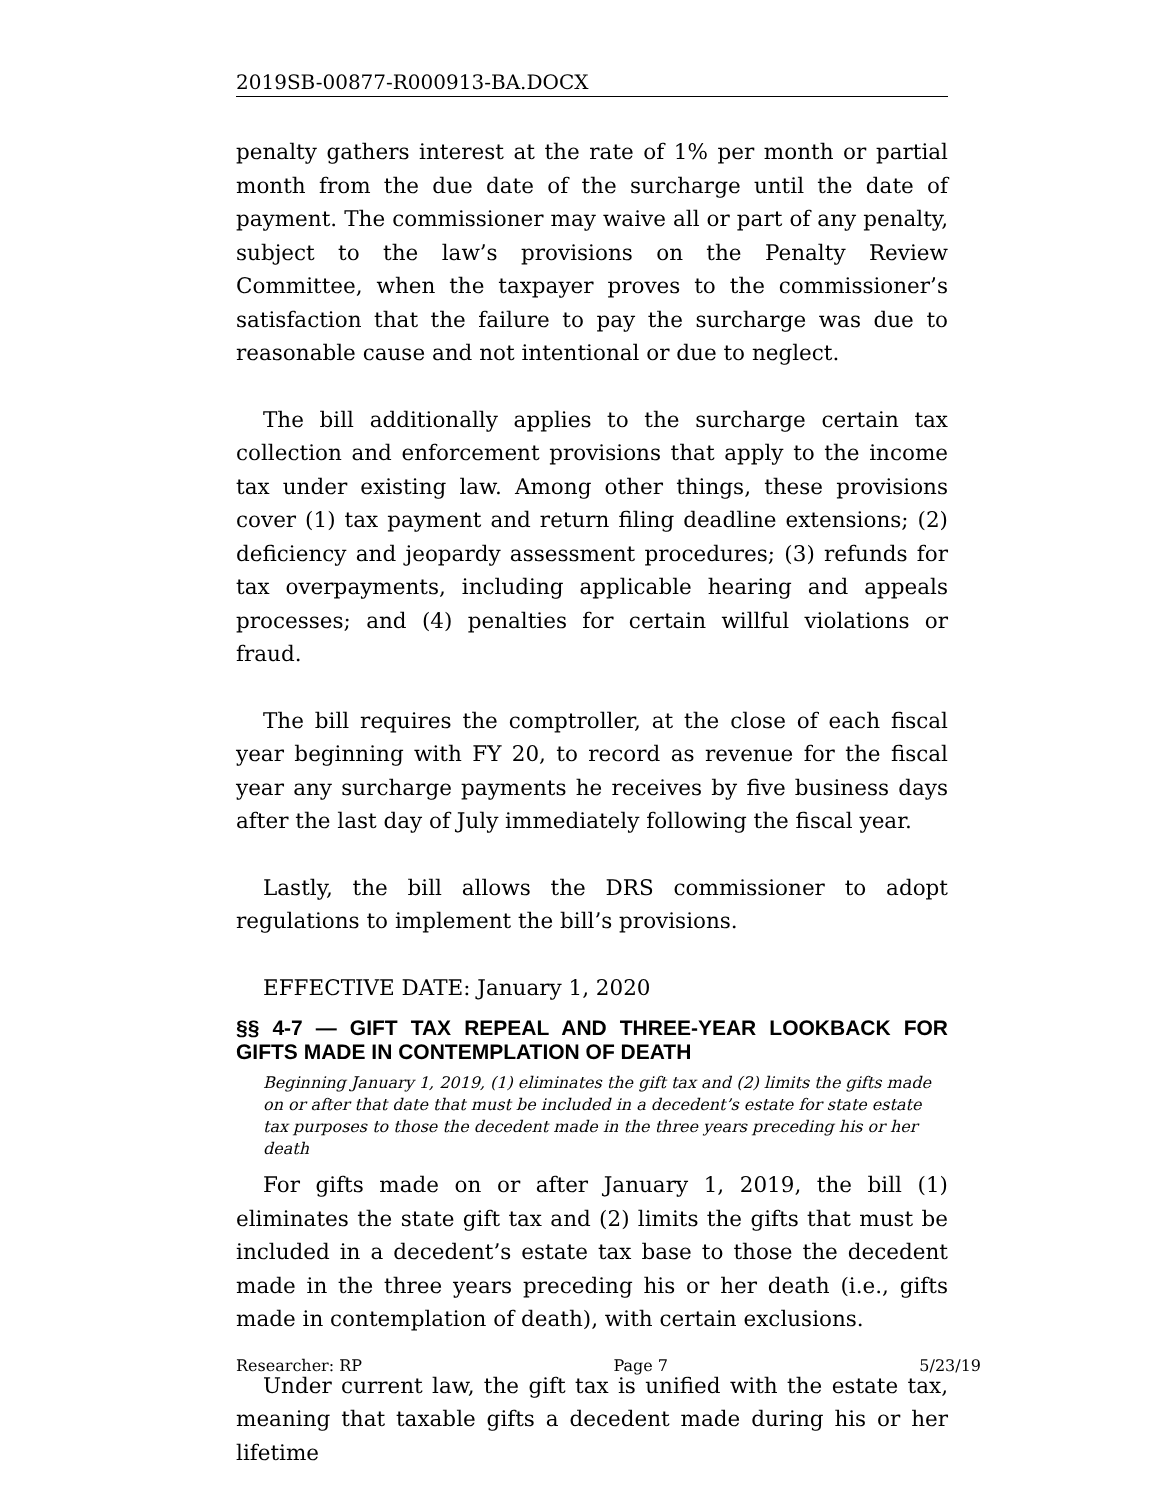2019SB-00877-R000913-BA.DOCX
penalty gathers interest at the rate of 1% per month or partial month from the due date of the surcharge until the date of payment. The commissioner may waive all or part of any penalty, subject to the law’s provisions on the Penalty Review Committee, when the taxpayer proves to the commissioner’s satisfaction that the failure to pay the surcharge was due to reasonable cause and not intentional or due to neglect.
The bill additionally applies to the surcharge certain tax collection and enforcement provisions that apply to the income tax under existing law. Among other things, these provisions cover (1) tax payment and return filing deadline extensions; (2) deficiency and jeopardy assessment procedures; (3) refunds for tax overpayments, including applicable hearing and appeals processes; and (4) penalties for certain willful violations or fraud.
The bill requires the comptroller, at the close of each fiscal year beginning with FY 20, to record as revenue for the fiscal year any surcharge payments he receives by five business days after the last day of July immediately following the fiscal year.
Lastly, the bill allows the DRS commissioner to adopt regulations to implement the bill’s provisions.
EFFECTIVE DATE: January 1, 2020
§§ 4-7 — GIFT TAX REPEAL AND THREE-YEAR LOOKBACK FOR GIFTS MADE IN CONTEMPLATION OF DEATH
Beginning January 1, 2019, (1) eliminates the gift tax and (2) limits the gifts made on or after that date that must be included in a decedent’s estate for state estate tax purposes to those the decedent made in the three years preceding his or her death
For gifts made on or after January 1, 2019, the bill (1) eliminates the state gift tax and (2) limits the gifts that must be included in a decedent’s estate tax base to those the decedent made in the three years preceding his or her death (i.e., gifts made in contemplation of death), with certain exclusions.
Under current law, the gift tax is unified with the estate tax, meaning that taxable gifts a decedent made during his or her lifetime
Researcher: RP Page 7 5/23/19